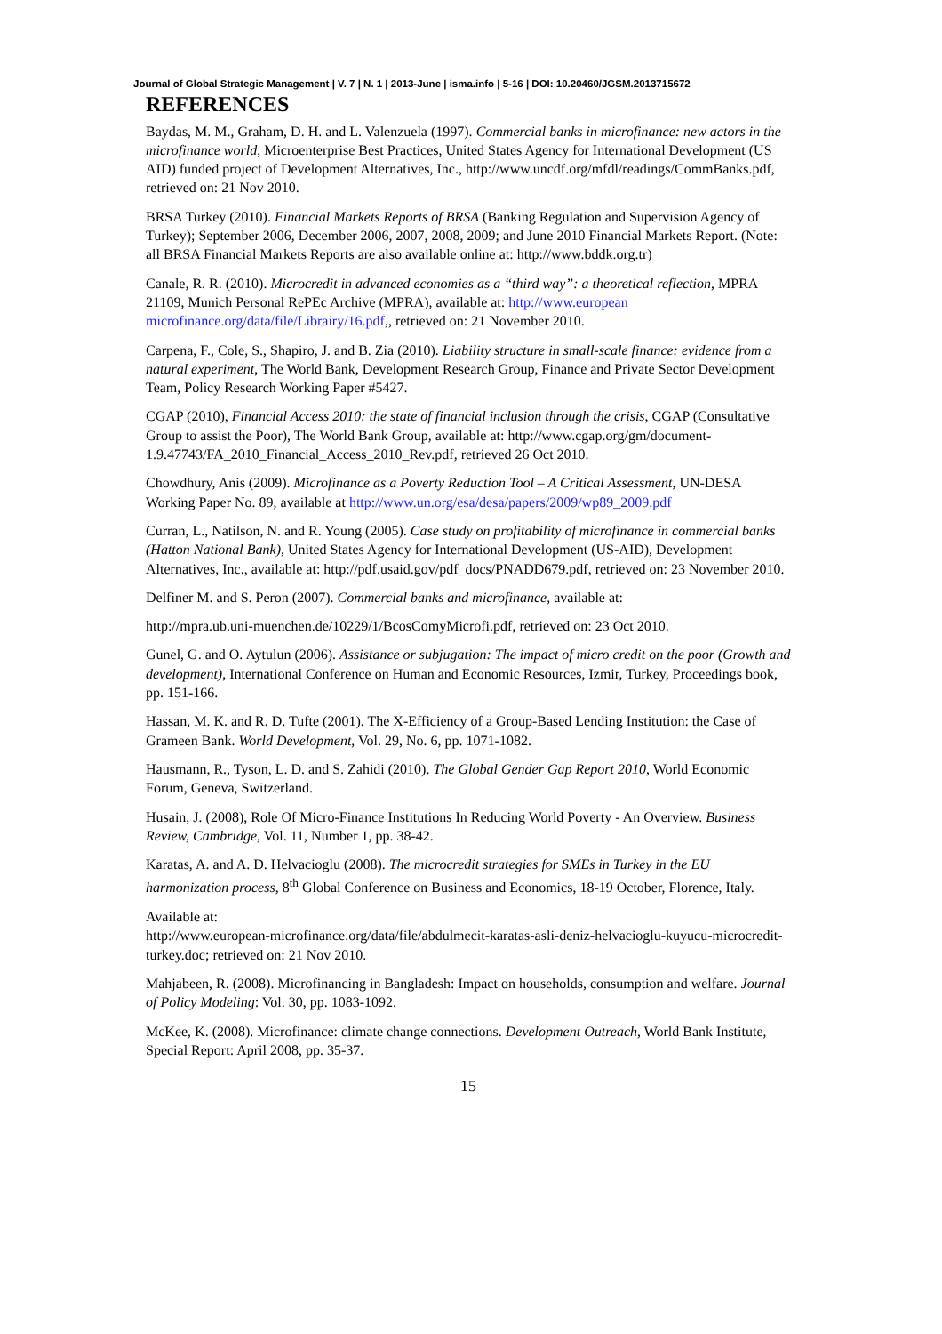Journal of Global Strategic Management | V. 7 | N. 1 | 2013-June | isma.info | 5-16 | DOI: 10.20460/JGSM.2013715672
REFERENCES
Baydas, M. M., Graham, D. H. and L. Valenzuela (1997). Commercial banks in microfinance: new actors in the microfinance world, Microenterprise Best Practices, United States Agency for International Development (US AID) funded project of Development Alternatives, Inc., http://www.uncdf.org/mfdl/readings/CommBanks.pdf, retrieved on: 21 Nov 2010.
BRSA Turkey (2010). Financial Markets Reports of BRSA (Banking Regulation and Supervision Agency of Turkey); September 2006, December 2006, 2007, 2008, 2009; and June 2010 Financial Markets Report. (Note: all BRSA Financial Markets Reports are also available online at: http://www.bddk.org.tr)
Canale, R. R. (2010). Microcredit in advanced economies as a “third way”: a theoretical reflection, MPRA 21109, Munich Personal RePEc Archive (MPRA), available at: http://www.european microfinance.org/data/file/Librairy/16.pdf,, retrieved on: 21 November 2010.
Carpena, F., Cole, S., Shapiro, J. and B. Zia (2010). Liability structure in small-scale finance: evidence from a natural experiment, The World Bank, Development Research Group, Finance and Private Sector Development Team, Policy Research Working Paper #5427.
CGAP (2010), Financial Access 2010: the state of financial inclusion through the crisis, CGAP (Consultative Group to assist the Poor), The World Bank Group, available at: http://www.cgap.org/gm/document-1.9.47743/FA_2010_Financial_Access_2010_Rev.pdf, retrieved 26 Oct 2010.
Chowdhury, Anis (2009). Microfinance as a Poverty Reduction Tool – A Critical Assessment, UN-DESA Working Paper No. 89, available at http://www.un.org/esa/desa/papers/2009/wp89_2009.pdf
Curran, L., Natilson, N. and R. Young (2005). Case study on profitability of microfinance in commercial banks (Hatton National Bank), United States Agency for International Development (US-AID), Development Alternatives, Inc., available at: http://pdf.usaid.gov/pdf_docs/PNADD679.pdf, retrieved on: 23 November 2010.
Delfiner M. and S. Peron (2007). Commercial banks and microfinance, available at:
http://mpra.ub.uni-muenchen.de/10229/1/BcosComyMicrofi.pdf, retrieved on: 23 Oct 2010.
Gunel, G. and O. Aytulun (2006). Assistance or subjugation: The impact of micro credit on the poor (Growth and development), International Conference on Human and Economic Resources, Izmir, Turkey, Proceedings book, pp. 151-166.
Hassan, M. K. and R. D. Tufte (2001). The X-Efficiency of a Group-Based Lending Institution: the Case of Grameen Bank. World Development, Vol. 29, No. 6, pp. 1071-1082.
Hausmann, R., Tyson, L. D. and S. Zahidi (2010). The Global Gender Gap Report 2010, World Economic Forum, Geneva, Switzerland.
Husain, J. (2008), Role Of Micro-Finance Institutions In Reducing World Poverty - An Overview. Business Review, Cambridge, Vol. 11, Number 1, pp. 38-42.
Karatas, A. and A. D. Helvacioglu (2008). The microcredit strategies for SMEs in Turkey in the EU harmonization process, 8<sup>th</sup> Global Conference on Business and Economics, 18-19 October, Florence, Italy.
Available at:
http://www.european-microfinance.org/data/file/abdulmecit-karatas-asli-deniz-helvacioglu-kuyucu-microcredit-turkey.doc; retrieved on: 21 Nov 2010.
Mahjabeen, R. (2008). Microfinancing in Bangladesh: Impact on households, consumption and welfare. Journal of Policy Modeling: Vol. 30, pp. 1083-1092.
McKee, K. (2008). Microfinance: climate change connections. Development Outreach, World Bank Institute, Special Report: April 2008, pp. 35-37.
15